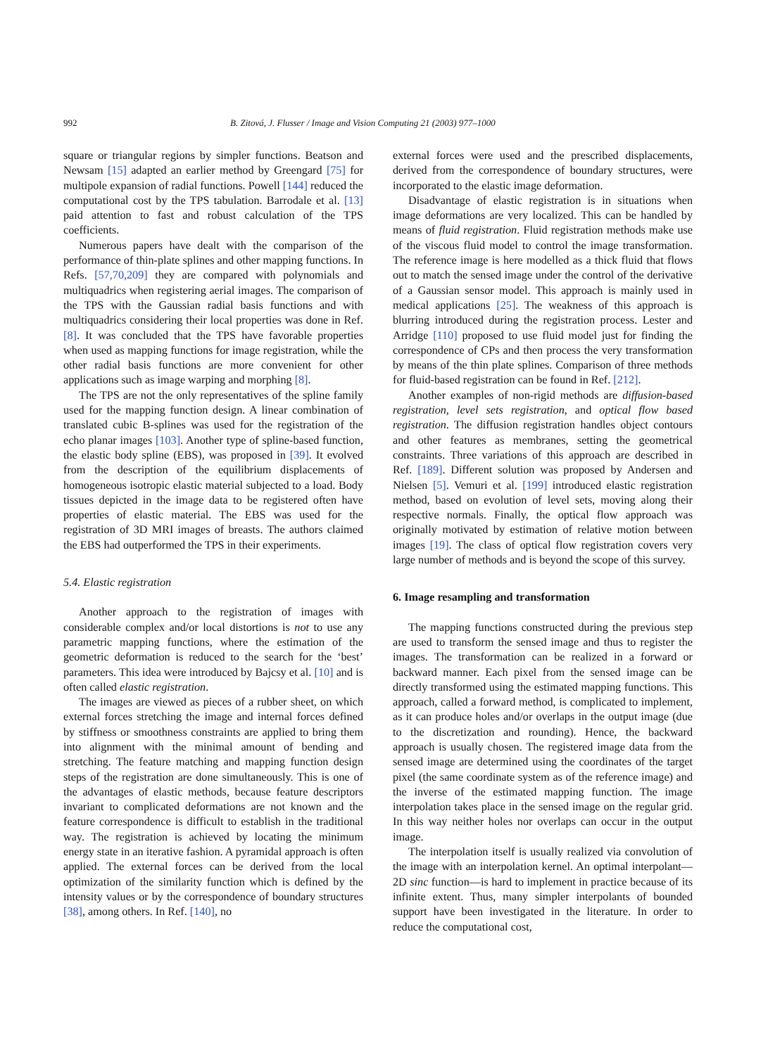992 B. Zitová, J. Flusser / Image and Vision Computing 21 (2003) 977–1000
square or triangular regions by simpler functions. Beatson and Newsam [15] adapted an earlier method by Greengard [75] for multipole expansion of radial functions. Powell [144] reduced the computational cost by the TPS tabulation. Barrodale et al. [13] paid attention to fast and robust calculation of the TPS coefficients.
Numerous papers have dealt with the comparison of the performance of thin-plate splines and other mapping functions. In Refs. [57,70,209] they are compared with polynomials and multiquadrics when registering aerial images. The comparison of the TPS with the Gaussian radial basis functions and with multiquadrics considering their local properties was done in Ref. [8]. It was concluded that the TPS have favorable properties when used as mapping functions for image registration, while the other radial basis functions are more convenient for other applications such as image warping and morphing [8].
The TPS are not the only representatives of the spline family used for the mapping function design. A linear combination of translated cubic B-splines was used for the registration of the echo planar images [103]. Another type of spline-based function, the elastic body spline (EBS), was proposed in [39]. It evolved from the description of the equilibrium displacements of homogeneous isotropic elastic material subjected to a load. Body tissues depicted in the image data to be registered often have properties of elastic material. The EBS was used for the registration of 3D MRI images of breasts. The authors claimed the EBS had outperformed the TPS in their experiments.
5.4. Elastic registration
Another approach to the registration of images with considerable complex and/or local distortions is not to use any parametric mapping functions, where the estimation of the geometric deformation is reduced to the search for the ‘best’ parameters. This idea were introduced by Bajcsy et al. [10] and is often called elastic registration.
The images are viewed as pieces of a rubber sheet, on which external forces stretching the image and internal forces defined by stiffness or smoothness constraints are applied to bring them into alignment with the minimal amount of bending and stretching. The feature matching and mapping function design steps of the registration are done simultaneously. This is one of the advantages of elastic methods, because feature descriptors invariant to complicated deformations are not known and the feature correspondence is difficult to establish in the traditional way. The registration is achieved by locating the minimum energy state in an iterative fashion. A pyramidal approach is often applied. The external forces can be derived from the local optimization of the similarity function which is defined by the intensity values or by the correspondence of boundary structures [38], among others. In Ref. [140], no
external forces were used and the prescribed displacements, derived from the correspondence of boundary structures, were incorporated to the elastic image deformation.
Disadvantage of elastic registration is in situations when image deformations are very localized. This can be handled by means of fluid registration. Fluid registration methods make use of the viscous fluid model to control the image transformation. The reference image is here modelled as a thick fluid that flows out to match the sensed image under the control of the derivative of a Gaussian sensor model. This approach is mainly used in medical applications [25]. The weakness of this approach is blurring introduced during the registration process. Lester and Arridge [110] proposed to use fluid model just for finding the correspondence of CPs and then process the very transformation by means of the thin plate splines. Comparison of three methods for fluid-based registration can be found in Ref. [212].
Another examples of non-rigid methods are diffusion-based registration, level sets registration, and optical flow based registration. The diffusion registration handles object contours and other features as membranes, setting the geometrical constraints. Three variations of this approach are described in Ref. [189]. Different solution was proposed by Andersen and Nielsen [5]. Vemuri et al. [199] introduced elastic registration method, based on evolution of level sets, moving along their respective normals. Finally, the optical flow approach was originally motivated by estimation of relative motion between images [19]. The class of optical flow registration covers very large number of methods and is beyond the scope of this survey.
6. Image resampling and transformation
The mapping functions constructed during the previous step are used to transform the sensed image and thus to register the images. The transformation can be realized in a forward or backward manner. Each pixel from the sensed image can be directly transformed using the estimated mapping functions. This approach, called a forward method, is complicated to implement, as it can produce holes and/or overlaps in the output image (due to the discretization and rounding). Hence, the backward approach is usually chosen. The registered image data from the sensed image are determined using the coordinates of the target pixel (the same coordinate system as of the reference image) and the inverse of the estimated mapping function. The image interpolation takes place in the sensed image on the regular grid. In this way neither holes nor overlaps can occur in the output image.
The interpolation itself is usually realized via convolution of the image with an interpolation kernel. An optimal interpolant—2D sinc function—is hard to implement in practice because of its infinite extent. Thus, many simpler interpolants of bounded support have been investigated in the literature. In order to reduce the computational cost,